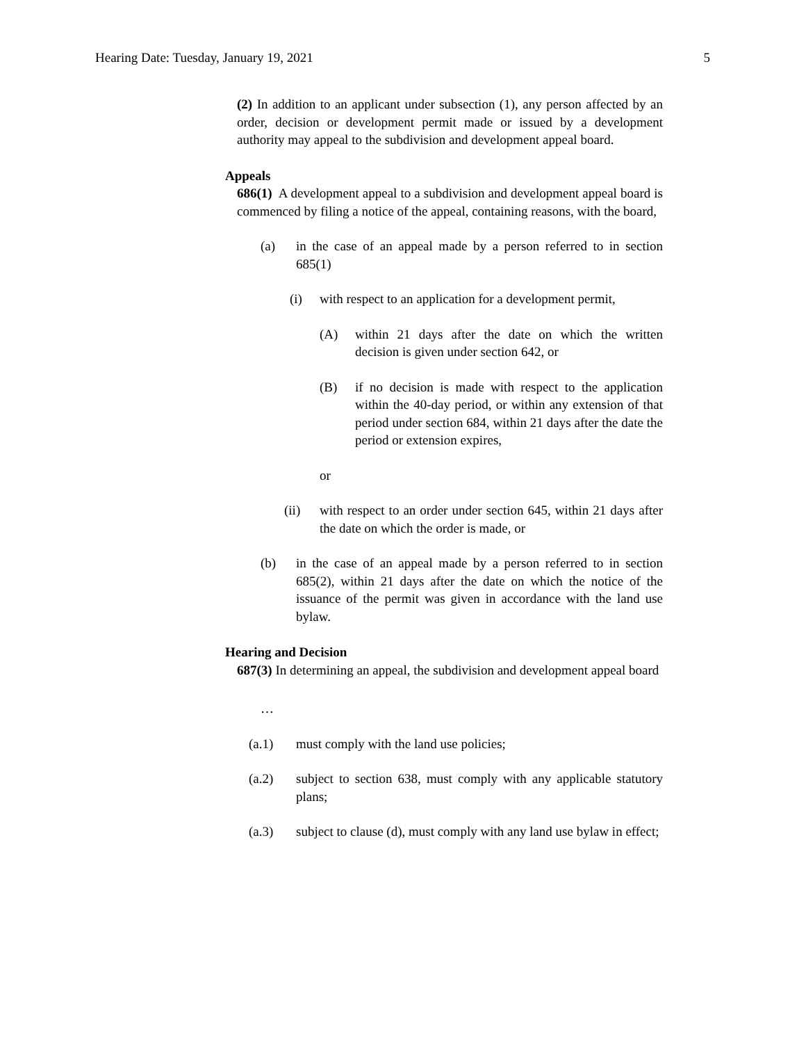Hearing Date: Tuesday, January 19, 2021 5
(2) In addition to an applicant under subsection (1), any person affected by an order, decision or development permit made or issued by a development authority may appeal to the subdivision and development appeal board.
Appeals
686(1) A development appeal to a subdivision and development appeal board is commenced by filing a notice of the appeal, containing reasons, with the board,
(a) in the case of an appeal made by a person referred to in section 685(1)
(i) with respect to an application for a development permit,
(A) within 21 days after the date on which the written decision is given under section 642, or
(B) if no decision is made with respect to the application within the 40-day period, or within any extension of that period under section 684, within 21 days after the date the period or extension expires,
or
(ii) with respect to an order under section 645, within 21 days after the date on which the order is made, or
(b) in the case of an appeal made by a person referred to in section 685(2), within 21 days after the date on which the notice of the issuance of the permit was given in accordance with the land use bylaw.
Hearing and Decision
687(3) In determining an appeal, the subdivision and development appeal board
…
(a.1) must comply with the land use policies;
(a.2) subject to section 638, must comply with any applicable statutory plans;
(a.3) subject to clause (d), must comply with any land use bylaw in effect;